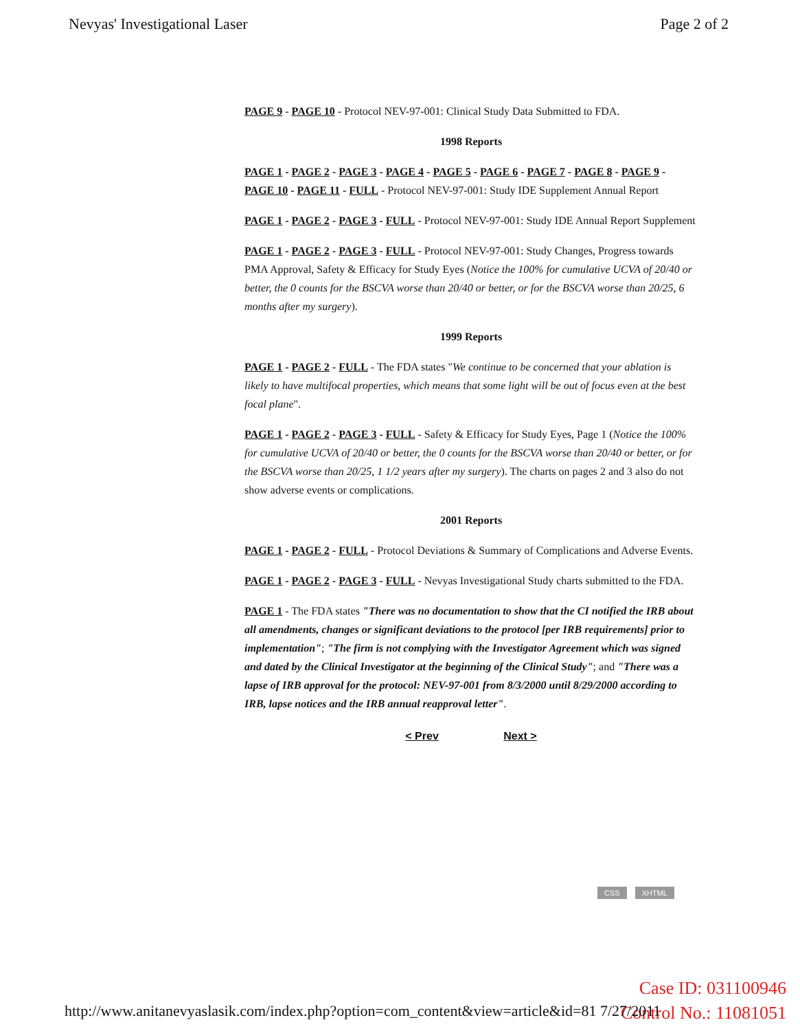Nevyas' Investigational Laser Page 2 of 2
PAGE 9 - PAGE 10 - Protocol NEV-97-001: Clinical Study Data Submitted to FDA.
1998 Reports
PAGE 1 - PAGE 2 - PAGE 3 - PAGE 4 - PAGE 5 - PAGE 6 - PAGE 7 - PAGE 8 - PAGE 9 - PAGE 10 - PAGE 11 - FULL - Protocol NEV-97-001: Study IDE Supplement Annual Report
PAGE 1 - PAGE 2 - PAGE 3 - FULL - Protocol NEV-97-001: Study IDE Annual Report Supplement
PAGE 1 - PAGE 2 - PAGE 3 - FULL - Protocol NEV-97-001: Study Changes, Progress towards PMA Approval, Safety & Efficacy for Study Eyes (Notice the 100% for cumulative UCVA of 20/40 or better, the 0 counts for the BSCVA worse than 20/40 or better, or for the BSCVA worse than 20/25, 6 months after my surgery).
1999 Reports
PAGE 1 - PAGE 2 - FULL - The FDA states "We continue to be concerned that your ablation is likely to have multifocal properties, which means that some light will be out of focus even at the best focal plane".
PAGE 1 - PAGE 2 - PAGE 3 - FULL - Safety & Efficacy for Study Eyes, Page 1 (Notice the 100% for cumulative UCVA of 20/40 or better, the 0 counts for the BSCVA worse than 20/40 or better, or for the BSCVA worse than 20/25, 1 1/2 years after my surgery). The charts on pages 2 and 3 also do not show adverse events or complications.
2001 Reports
PAGE 1 - PAGE 2 - FULL - Protocol Deviations & Summary of Complications and Adverse Events.
PAGE 1 - PAGE 2 - PAGE 3 - FULL - Nevyas Investigational Study charts submitted to the FDA.
PAGE 1 - The FDA states "There was no documentation to show that the CI notified the IRB about all amendments, changes or significant deviations to the protocol [per IRB requirements] prior to implementation"; "The firm is not complying with the Investigator Agreement which was signed and dated by the Clinical Investigator at the beginning of the Clinical Study"; and "There was a lapse of IRB approval for the protocol: NEV-97-001 from 8/3/2000 until 8/29/2000 according to IRB, lapse notices and the IRB annual reapproval letter".
< Prev Next >
CSS XHTML
Case ID: 031100946
Control No.: 11081051
http://www.anitanevyaslasik.com/index.php?option=com_content&view=article&id=81 7/27/2011